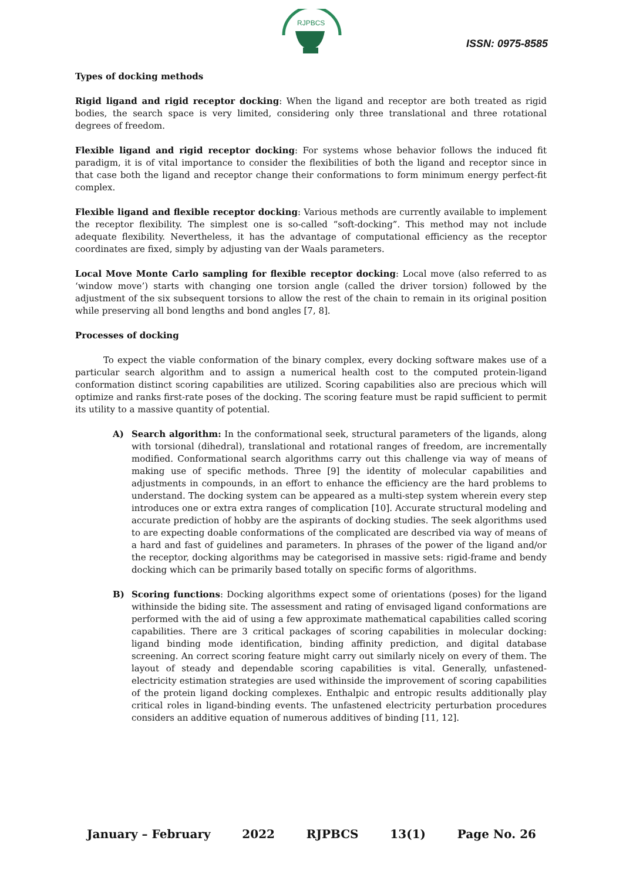RJPBCS
ISSN: 0975-8585
Types of docking methods
Rigid ligand and rigid receptor docking: When the ligand and receptor are both treated as rigid bodies, the search space is very limited, considering only three translational and three rotational degrees of freedom.
Flexible ligand and rigid receptor docking: For systems whose behavior follows the induced fit paradigm, it is of vital importance to consider the flexibilities of both the ligand and receptor since in that case both the ligand and receptor change their conformations to form minimum energy perfect-fit complex.
Flexible ligand and flexible receptor docking: Various methods are currently available to implement the receptor flexibility. The simplest one is so-called “soft-docking”. This method may not include adequate flexibility. Nevertheless, it has the advantage of computational efficiency as the receptor coordinates are fixed, simply by adjusting van der Waals parameters.
Local Move Monte Carlo sampling for flexible receptor docking: Local move (also referred to as ‘window move’) starts with changing one torsion angle (called the driver torsion) followed by the adjustment of the six subsequent torsions to allow the rest of the chain to remain in its original position while preserving all bond lengths and bond angles [7, 8].
Processes of docking
To expect the viable conformation of the binary complex, every docking software makes use of a particular search algorithm and to assign a numerical health cost to the computed protein-ligand conformation distinct scoring capabilities are utilized. Scoring capabilities also are precious which will optimize and ranks first-rate poses of the docking. The scoring feature must be rapid sufficient to permit its utility to a massive quantity of potential.
A) Search algorithm: In the conformational seek, structural parameters of the ligands, along with torsional (dihedral), translational and rotational ranges of freedom, are incrementally modified. Conformational search algorithms carry out this challenge via way of means of making use of specific methods. Three [9] the identity of molecular capabilities and adjustments in compounds, in an effort to enhance the efficiency are the hard problems to understand. The docking system can be appeared as a multi-step system wherein every step introduces one or extra extra ranges of complication [10]. Accurate structural modeling and accurate prediction of hobby are the aspirants of docking studies. The seek algorithms used to are expecting doable conformations of the complicated are described via way of means of a hard and fast of guidelines and parameters. In phrases of the power of the ligand and/or the receptor, docking algorithms may be categorised in massive sets: rigid-frame and bendy docking which can be primarily based totally on specific forms of algorithms.
B) Scoring functions: Docking algorithms expect some of orientations (poses) for the ligand withinside the biding site. The assessment and rating of envisaged ligand conformations are performed with the aid of using a few approximate mathematical capabilities called scoring capabilities. There are 3 critical packages of scoring capabilities in molecular docking: ligand binding mode identification, binding affinity prediction, and digital database screening. An correct scoring feature might carry out similarly nicely on every of them. The layout of steady and dependable scoring capabilities is vital. Generally, unfastened-electricity estimation strategies are used withinside the improvement of scoring capabilities of the protein ligand docking complexes. Enthalpic and entropic results additionally play critical roles in ligand-binding events. The unfastened electricity perturbation procedures considers an additive equation of numerous additives of binding [11, 12].
January – February 2022 RJPBCS 13(1) Page No. 26